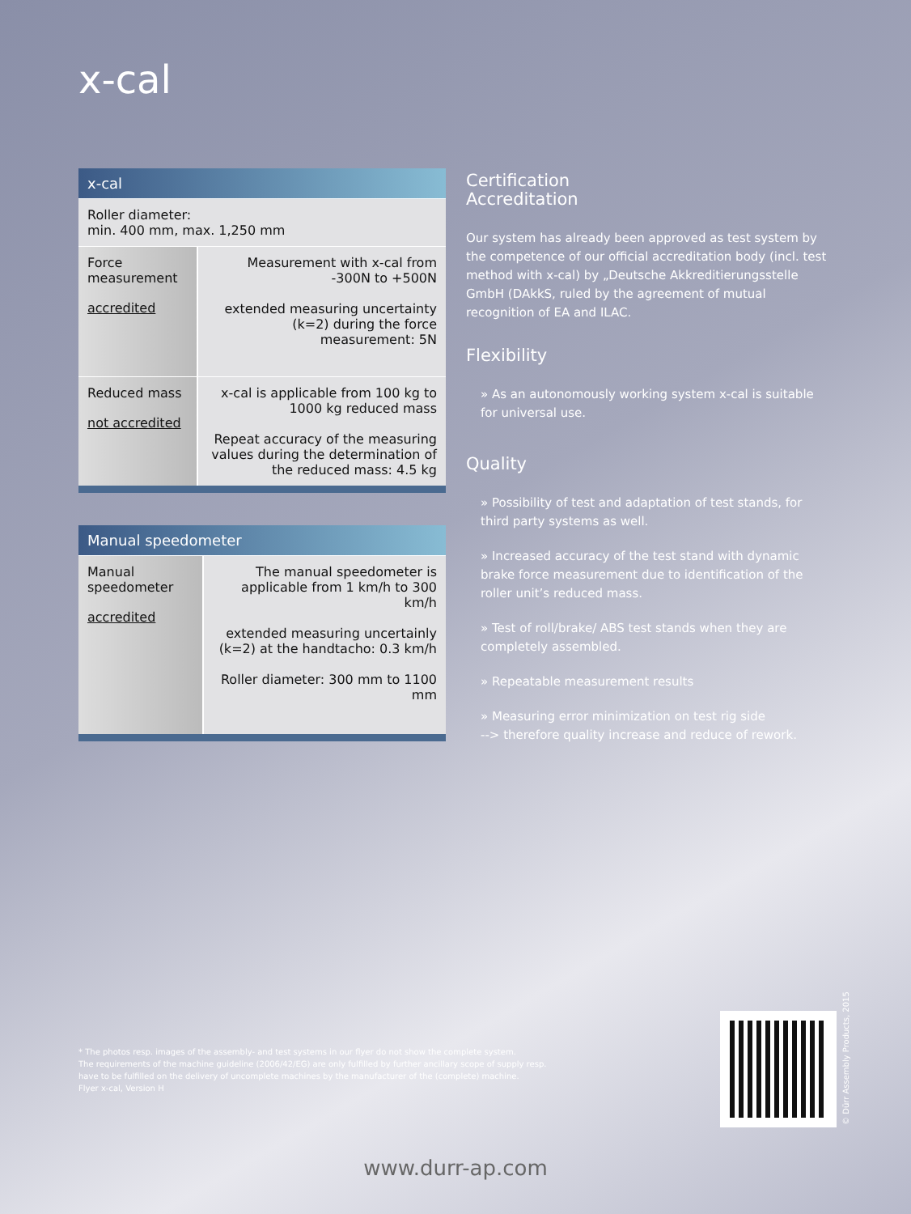x-cal
| x-cal | |
| --- | --- |
| Roller diameter: min. 400 mm, max. 1,250 mm | |
| Force measurement accredited | Measurement with x-cal from -300N to +500N extended measuring uncertainty (k=2) during the force measurement: 5N |
| Reduced mass not accredited | x-cal is applicable from 100 kg to 1000 kg reduced mass Repeat accuracy of the measuring values during the determination of the reduced mass: 4.5 kg |
| Manual speedometer | |
| --- | --- |
| Manual speedometer accredited | The manual speedometer is applicable from 1 km/h to 300 km/h extended measuring uncertainly (k=2) at the handtacho: 0.3 km/h Roller diameter: 300 mm to 1100 mm |
Certification
Accreditation
Our system has already been approved as test system by the competence of our official accreditation body (incl. test method with x-cal) by „Deutsche Akkreditierungsstelle GmbH (DAkkS, ruled by the agreement of mutual recognition of EA and ILAC.
Flexibility
» As an autonomously working system x-cal is suitable for universal use.
Quality
» Possibility of test and adaptation of test stands, for third party systems as well.
» Increased accuracy of the test stand with dynamic brake force measurement due to identification of the roller unit’s reduced mass.
» Test of roll/brake/ ABS test stands when they are completely assembled.
» Repeatable measurement results
» Measuring error minimization on test rig side
--> therefore quality increase and reduce of rework.
* The photos resp. images of the assembly- and test systems in our flyer do not show the complete system.
The requirements of the machine guideline (2006/42/EG) are only fulfilled by further ancillary scope of supply resp.
have to be fulfilled on the delivery of uncomplete machines by the manufacturer of the (complete) machine.
Flyer x-cal, Version H
© Dürr Assembly Products, 2015
www.durr-ap.com